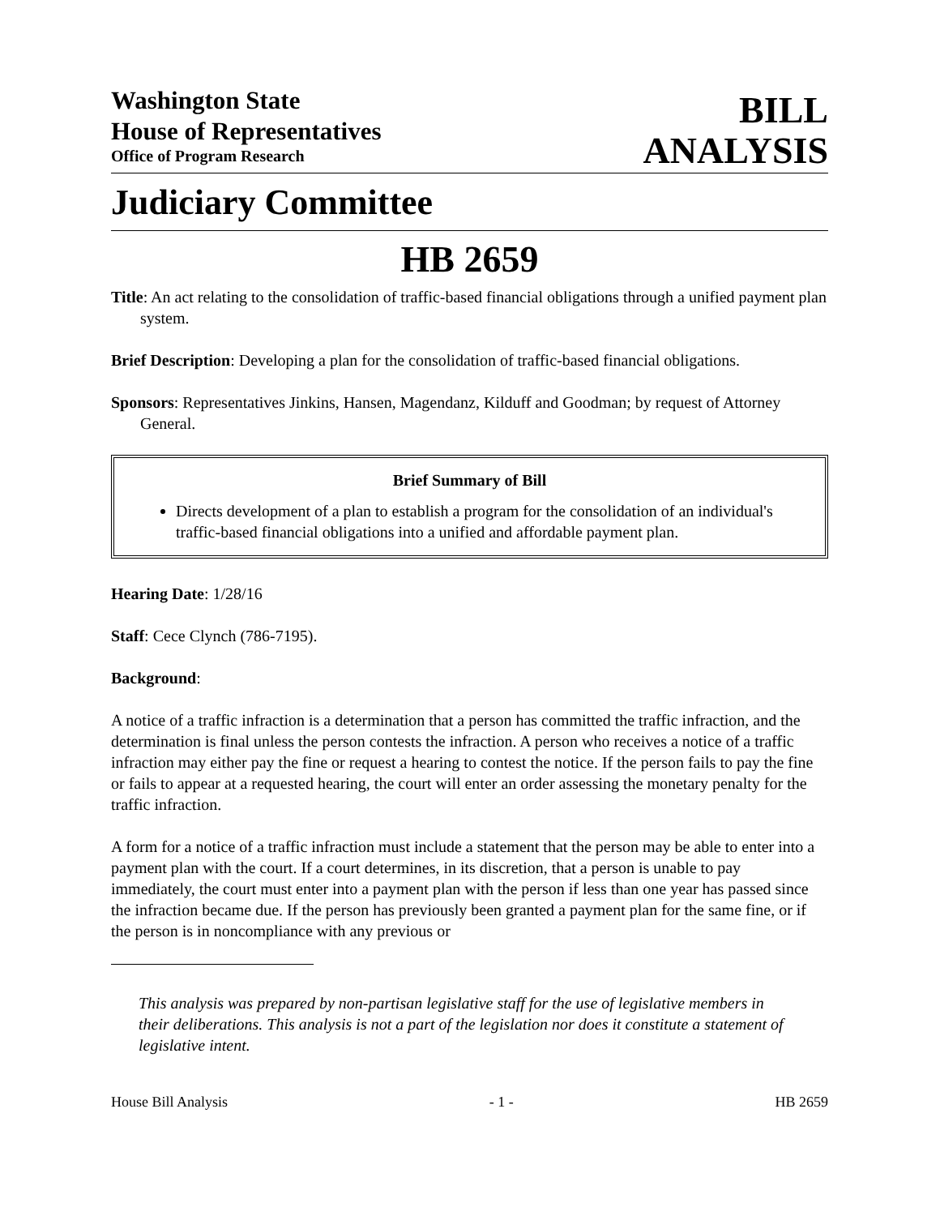Washington State
House of Representatives
Office of Program Research
BILL
ANALYSIS
Judiciary Committee
HB 2659
Title: An act relating to the consolidation of traffic-based financial obligations through a unified payment plan system.
Brief Description: Developing a plan for the consolidation of traffic-based financial obligations.
Sponsors: Representatives Jinkins, Hansen, Magendanz, Kilduff and Goodman; by request of Attorney General.
Brief Summary of Bill
Directs development of a plan to establish a program for the consolidation of an individual's traffic-based financial obligations into a unified and affordable payment plan.
Hearing Date: 1/28/16
Staff: Cece Clynch (786-7195).
Background:
A notice of a traffic infraction is a determination that a person has committed the traffic infraction, and the determination is final unless the person contests the infraction. A person who receives a notice of a traffic infraction may either pay the fine or request a hearing to contest the notice. If the person fails to pay the fine or fails to appear at a requested hearing, the court will enter an order assessing the monetary penalty for the traffic infraction.
A form for a notice of a traffic infraction must include a statement that the person may be able to enter into a payment plan with the court. If a court determines, in its discretion, that a person is unable to pay immediately, the court must enter into a payment plan with the person if less than one year has passed since the infraction became due. If the person has previously been granted a payment plan for the same fine, or if the person is in noncompliance with any previous or
This analysis was prepared by non-partisan legislative staff for the use of legislative members in their deliberations. This analysis is not a part of the legislation nor does it constitute a statement of legislative intent.
House Bill Analysis - 1 - HB 2659